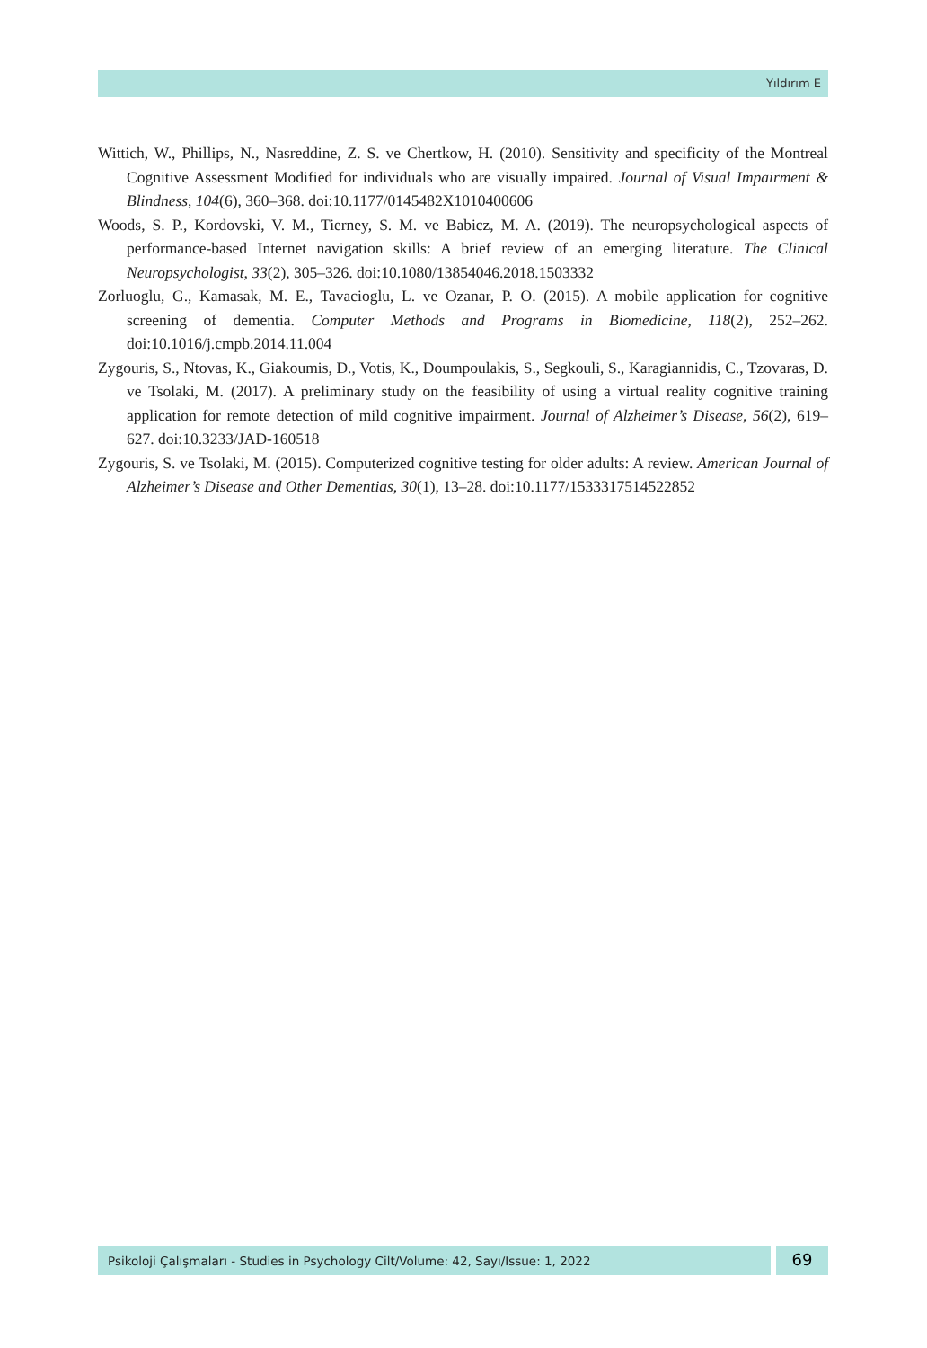Yıldırım E
Wittich, W., Phillips, N., Nasreddine, Z. S. ve Chertkow, H. (2010). Sensitivity and specificity of the Montreal Cognitive Assessment Modified for individuals who are visually impaired. Journal of Visual Impairment & Blindness, 104(6), 360–368. doi:10.1177/0145482X1010400606
Woods, S. P., Kordovski, V. M., Tierney, S. M. ve Babicz, M. A. (2019). The neuropsychological aspects of performance-based Internet navigation skills: A brief review of an emerging literature. The Clinical Neuropsychologist, 33(2), 305–326. doi:10.1080/13854046.2018.1503332
Zorluoglu, G., Kamasak, M. E., Tavacioglu, L. ve Ozanar, P. O. (2015). A mobile application for cognitive screening of dementia. Computer Methods and Programs in Biomedicine, 118(2), 252–262. doi:10.1016/j.cmpb.2014.11.004
Zygouris, S., Ntovas, K., Giakoumis, D., Votis, K., Doumpoulakis, S., Segkouli, S., Karagiannidis, C., Tzovaras, D. ve Tsolaki, M. (2017). A preliminary study on the feasibility of using a virtual reality cognitive training application for remote detection of mild cognitive impairment. Journal of Alzheimer’s Disease, 56(2), 619–627. doi:10.3233/JAD-160518
Zygouris, S. ve Tsolaki, M. (2015). Computerized cognitive testing for older adults: A review. American Journal of Alzheimer’s Disease and Other Dementias, 30(1), 13–28. doi:10.1177/1533317514522852
Psikoloji Çalışmaları - Studies in Psychology Cilt/Volume: 42, Sayı/Issue: 1, 2022
69